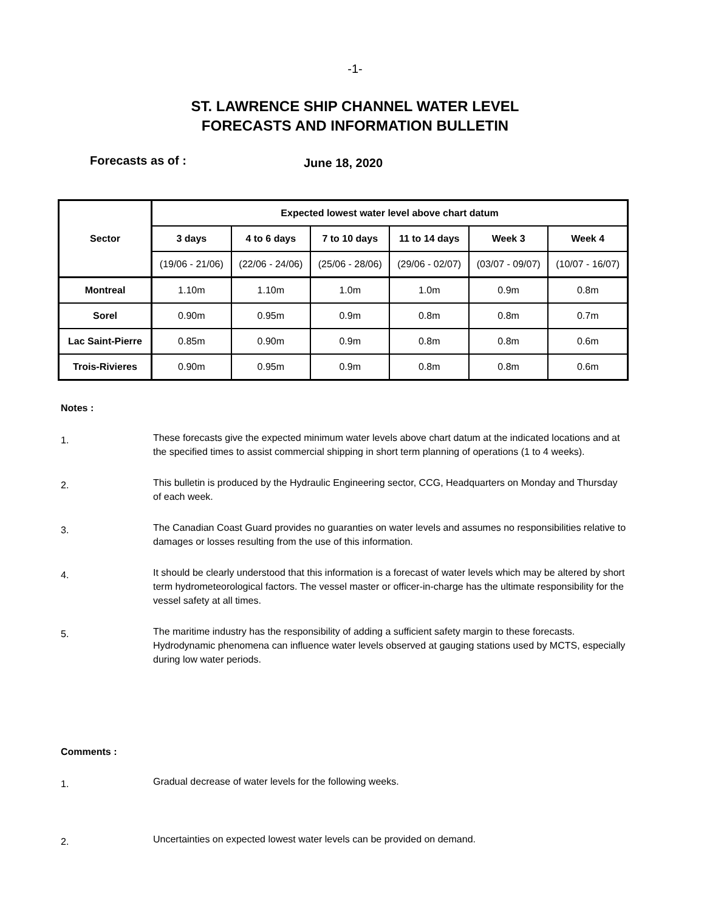-1-
ST. LAWRENCE SHIP CHANNEL WATER LEVEL
FORECASTS AND INFORMATION BULLETIN
Forecasts as of :
June 18, 2020
| Sector | Expected lowest water level above chart datum | | | | | |
| --- | --- | --- | --- | --- | --- | --- |
| | 3 days | 4 to 6 days | 7 to 10 days | 11 to 14 days | Week 3 | Week 4 |
| | (19/06 - 21/06) | (22/06 - 24/06) | (25/06 - 28/06) | (29/06 - 02/07) | (03/07 - 09/07) | (10/07 - 16/07) |
| Montreal | 1.10m | 1.10m | 1.0m | 1.0m | 0.9m | 0.8m |
| Sorel | 0.90m | 0.95m | 0.9m | 0.8m | 0.8m | 0.7m |
| Lac Saint-Pierre | 0.85m | 0.90m | 0.9m | 0.8m | 0.8m | 0.6m |
| Trois-Rivieres | 0.90m | 0.95m | 0.9m | 0.8m | 0.8m | 0.6m |
Notes :
1.
These forecasts give the expected minimum water levels above chart datum at the indicated locations and at the specified times to assist commercial shipping in short term planning of operations (1 to 4 weeks).
2.
This bulletin is produced by the Hydraulic Engineering sector, CCG, Headquarters on Monday and Thursday of each week.
3.
The Canadian Coast Guard provides no guaranties on water levels and assumes no responsibilities relative to damages or losses resulting from the use of this information.
4.
It should be clearly understood that this information is a forecast of water levels which may be altered by short term hydrometeorological factors. The vessel master or officer-in-charge has the ultimate responsibility for the vessel safety at all times.
5.
The maritime industry has the responsibility of adding a sufficient safety margin to these forecasts. Hydrodynamic phenomena can influence water levels observed at gauging stations used by MCTS, especially during low water periods.
Comments :
1.
Gradual decrease of water levels for the following weeks.
2.
Uncertainties on expected lowest water levels can be provided on demand.